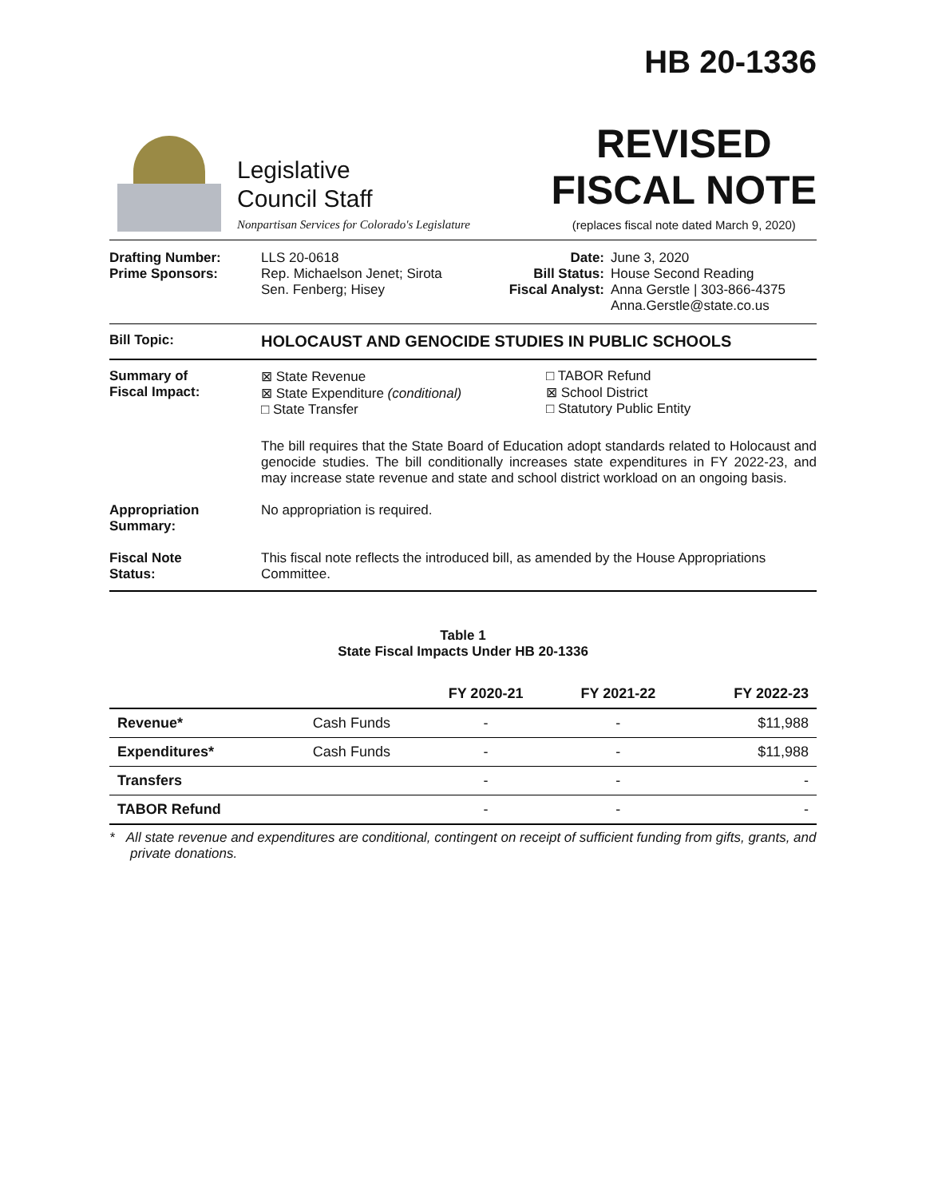HB 20-1336
Legislative
Council Staff
Nonpartisan Services for Colorado's Legislature
REVISED
FISCAL NOTE
(replaces fiscal note dated March 9, 2020)
Drafting Number:
Prime Sponsors:
LLS 20-0618
Rep. Michaelson Jenet; Sirota
Sen. Fenberg; Hisey
Date:
Bill Status:
Fiscal Analyst:
June 3, 2020
House Second Reading
Anna Gerstle | 303-866-4375
Anna.Gerstle@state.co.us
Bill Topic:
HOLOCAUST AND GENOCIDE STUDIES IN PUBLIC SCHOOLS
Summary of
Fiscal Impact:
⊠ State Revenue
⊠ State Expenditure (conditional)
□ State Transfer
□ TABOR Refund
⊠ School District
□ Statutory Public Entity
The bill requires that the State Board of Education adopt standards related to Holocaust and genocide studies. The bill conditionally increases state expenditures in FY 2022-23, and may increase state revenue and state and school district workload on an ongoing basis.
Appropriation
Summary:
No appropriation is required.
Fiscal Note
Status:
This fiscal note reflects the introduced bill, as amended by the House Appropriations Committee.
Table 1
State Fiscal Impacts Under HB 20-1336
| | | FY 2020-21 | FY 2021-22 | FY 2022-23 |
| --- | --- | --- | --- | --- |
| Revenue* | Cash Funds | - | - | $11,988 |
| Expenditures* | Cash Funds | - | - | $11,988 |
| Transfers | | - | - | - |
| TABOR Refund | | - | - | - |
* All state revenue and expenditures are conditional, contingent on receipt of sufficient funding from gifts, grants, and private donations.